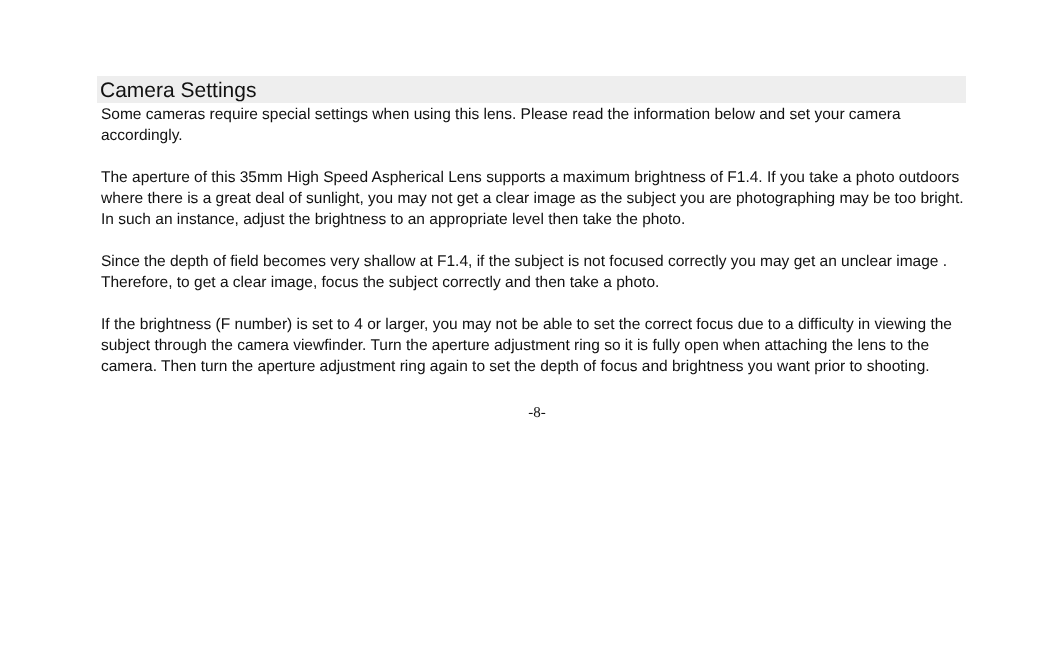Camera Settings
Some cameras require special settings when using this lens. Please read the information below and set your camera accordingly.
The aperture of this 35mm High Speed Aspherical Lens supports a maximum brightness of F1.4. If you take a photo outdoors where there is a great deal of sunlight, you may not get a clear image as the subject you are photographing may be too bright. In such an instance, adjust the brightness to an appropriate level then take the photo.
Since the depth of field becomes very shallow at F1.4, if the subject is not focused correctly you may get an unclear image . Therefore, to get a clear image, focus the subject correctly and then take a photo.
If the brightness (F number) is set to 4 or larger, you may not be able to set the correct focus due to a difficulty in viewing the subject through the camera viewfinder. Turn the aperture adjustment ring so it is fully open when attaching the lens to the camera. Then turn the aperture adjustment ring again to set the depth of focus and brightness you want prior to shooting.
-8-